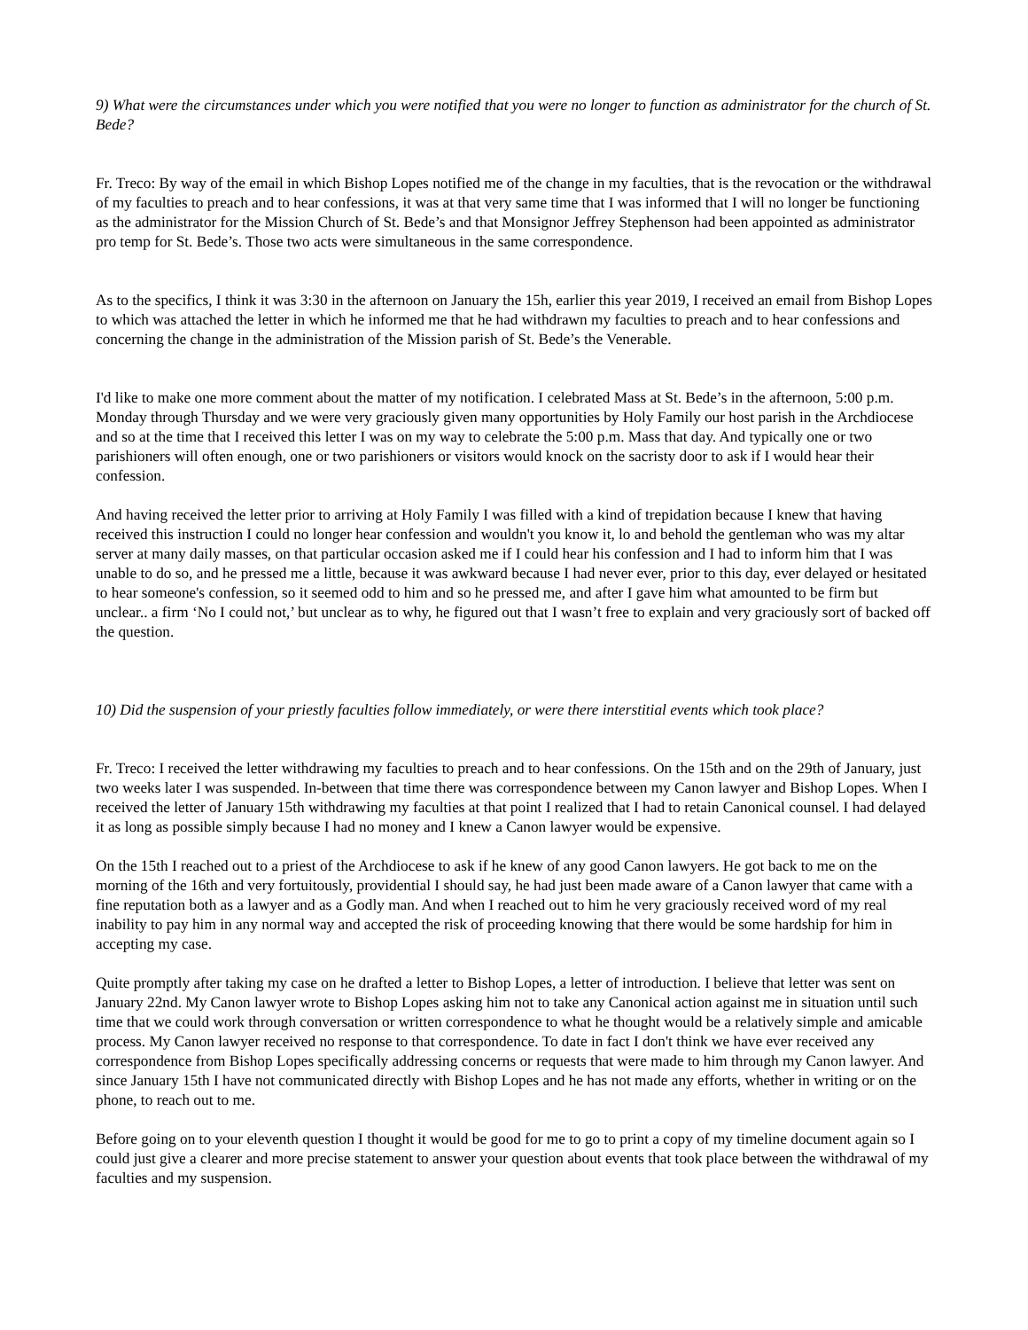9) What were the circumstances under which you were notified that you were no longer to function as administrator for the church of St. Bede?
Fr. Treco: By way of the email in which Bishop Lopes notified me of the change in my faculties, that is the revocation or the withdrawal of my faculties to preach and to hear confessions, it was at that very same time that I was informed that I will no longer be functioning as the administrator for the Mission Church of St. Bede’s and that Monsignor Jeffrey Stephenson had been appointed as administrator pro temp for St. Bede’s. Those two acts were simultaneous in the same correspondence.
As to the specifics, I think it was 3:30 in the afternoon on January the 15h, earlier this year 2019, I received an email from Bishop Lopes to which was attached the letter in which he informed me that he had withdrawn my faculties to preach and to hear confessions and concerning the change in the administration of the Mission parish of St. Bede’s the Venerable.
I'd like to make one more comment about the matter of my notification. I celebrated Mass at St. Bede’s in the afternoon, 5:00 p.m. Monday through Thursday and we were very graciously given many opportunities by Holy Family our host parish in the Archdiocese and so at the time that I received this letter I was on my way to celebrate the 5:00 p.m. Mass that day. And typically one or two parishioners will often enough, one or two parishioners or visitors would knock on the sacristy door to ask if I would hear their confession.
And having received the letter prior to arriving at Holy Family I was filled with a kind of trepidation because I knew that having received this instruction I could no longer hear confession and wouldn't you know it, lo and behold the gentleman who was my altar server at many daily masses, on that particular occasion asked me if I could hear his confession and I had to inform him that I was unable to do so, and he pressed me a little, because it was awkward because I had never ever, prior to this day, ever delayed or hesitated to hear someone's confession, so it seemed odd to him and so he pressed me, and after I gave him what amounted to be firm but unclear.. a firm ‘No I could not,’ but unclear as to why, he figured out that I wasn’t free to explain and very graciously sort of backed off the question.
10) Did the suspension of your priestly faculties follow immediately, or were there interstitial events which took place?
Fr. Treco: I received the letter withdrawing my faculties to preach and to hear confessions. On the 15th and on the 29th of January, just two weeks later I was suspended. In-between that time there was correspondence between my Canon lawyer and Bishop Lopes. When I received the letter of January 15th withdrawing my faculties at that point I realized that I had to retain Canonical counsel. I had delayed it as long as possible simply because I had no money and I knew a Canon lawyer would be expensive.
On the 15th I reached out to a priest of the Archdiocese to ask if he knew of any good Canon lawyers. He got back to me on the morning of the 16th and very fortuitously, providential I should say, he had just been made aware of a Canon lawyer that came with a fine reputation both as a lawyer and as a Godly man. And when I reached out to him he very graciously received word of my real inability to pay him in any normal way and accepted the risk of proceeding knowing that there would be some hardship for him in accepting my case.
Quite promptly after taking my case on he drafted a letter to Bishop Lopes, a letter of introduction. I believe that letter was sent on January 22nd. My Canon lawyer wrote to Bishop Lopes asking him not to take any Canonical action against me in situation until such time that we could work through conversation or written correspondence to what he thought would be a relatively simple and amicable process. My Canon lawyer received no response to that correspondence. To date in fact I don't think we have ever received any correspondence from Bishop Lopes specifically addressing concerns or requests that were made to him through my Canon lawyer. And since January 15th I have not communicated directly with Bishop Lopes and he has not made any efforts, whether in writing or on the phone, to reach out to me.
Before going on to your eleventh question I thought it would be good for me to go to print a copy of my timeline document again so I could just give a clearer and more precise statement to answer your question about events that took place between the withdrawal of my faculties and my suspension.